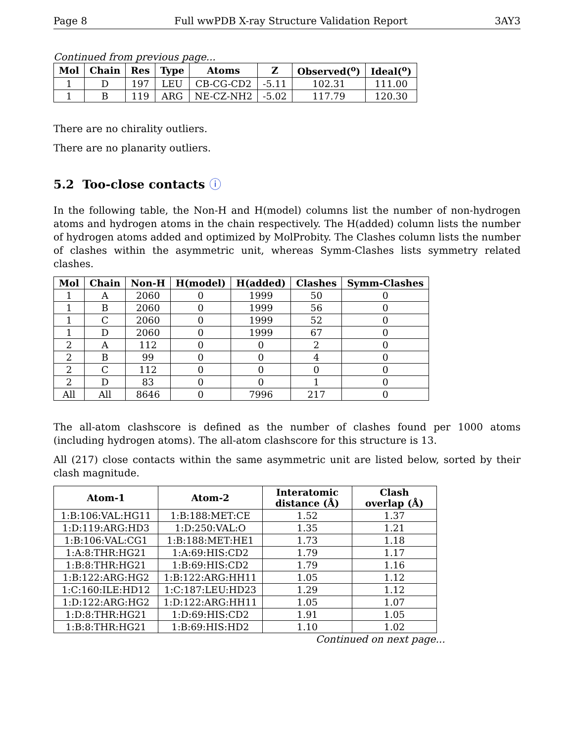Page 8 Full wwPDB X-ray Structure Validation Report 3AY3
Continued from previous page...
| Mol | Chain | Res | Type | Atoms | Z | Observed(<sup>o</sup>) | Ideal(<sup>o</sup>) |
| --- | --- | --- | --- | --- | --- | --- | --- |
| 1 | D | 197 | LEU | CB-CG-CD2 | -5.11 | 102.31 | 111.00 |
| 1 | B | 119 | ARG | NE-CZ-NH2 | -5.02 | 117.79 | 120.30 |
There are no chirality outliers.
There are no planarity outliers.
5.2 Too-close contacts ⓘ
In the following table, the Non-H and H(model) columns list the number of non-hydrogen atoms and hydrogen atoms in the chain respectively. The H(added) column lists the number of hydrogen atoms added and optimized by MolProbity. The Clashes column lists the number of clashes within the asymmetric unit, whereas Symm-Clashes lists symmetry related clashes.
| Mol | Chain | Non-H | H(model) | H(added) | Clashes | Symm-Clashes |
| --- | --- | --- | --- | --- | --- | --- |
| 1 | A | 2060 | 0 | 1999 | 50 | 0 |
| 1 | B | 2060 | 0 | 1999 | 56 | 0 |
| 1 | C | 2060 | 0 | 1999 | 52 | 0 |
| 1 | D | 2060 | 0 | 1999 | 67 | 0 |
| 2 | A | 112 | 0 | 0 | 2 | 0 |
| 2 | B | 99 | 0 | 0 | 4 | 0 |
| 2 | C | 112 | 0 | 0 | 0 | 0 |
| 2 | D | 83 | 0 | 0 | 1 | 0 |
| All | All | 8646 | 0 | 7996 | 217 | 0 |
The all-atom clashscore is defined as the number of clashes found per 1000 atoms (including hydrogen atoms). The all-atom clashscore for this structure is 13.
All (217) close contacts within the same asymmetric unit are listed below, sorted by their clash magnitude.
| Atom-1 | Atom-2 | Interatomic distance (Å) | Clash overlap (Å) |
| --- | --- | --- | --- |
| 1:B:106:VAL:HG11 | 1:B:188:MET:CE | 1.52 | 1.37 |
| 1:D:119:ARG:HD3 | 1:D:250:VAL:O | 1.35 | 1.21 |
| 1:B:106:VAL:CG1 | 1:B:188:MET:HE1 | 1.73 | 1.18 |
| 1:A:8:THR:HG21 | 1:A:69:HIS:CD2 | 1.79 | 1.17 |
| 1:B:8:THR:HG21 | 1:B:69:HIS:CD2 | 1.79 | 1.16 |
| 1:B:122:ARG:HG2 | 1:B:122:ARG:HH11 | 1.05 | 1.12 |
| 1:C:160:ILE:HD12 | 1:C:187:LEU:HD23 | 1.29 | 1.12 |
| 1:D:122:ARG:HG2 | 1:D:122:ARG:HH11 | 1.05 | 1.07 |
| 1:D:8:THR:HG21 | 1:D:69:HIS:CD2 | 1.91 | 1.05 |
| 1:B:8:THR:HG21 | 1:B:69:HIS:HD2 | 1.10 | 1.02 |
Continued on next page...